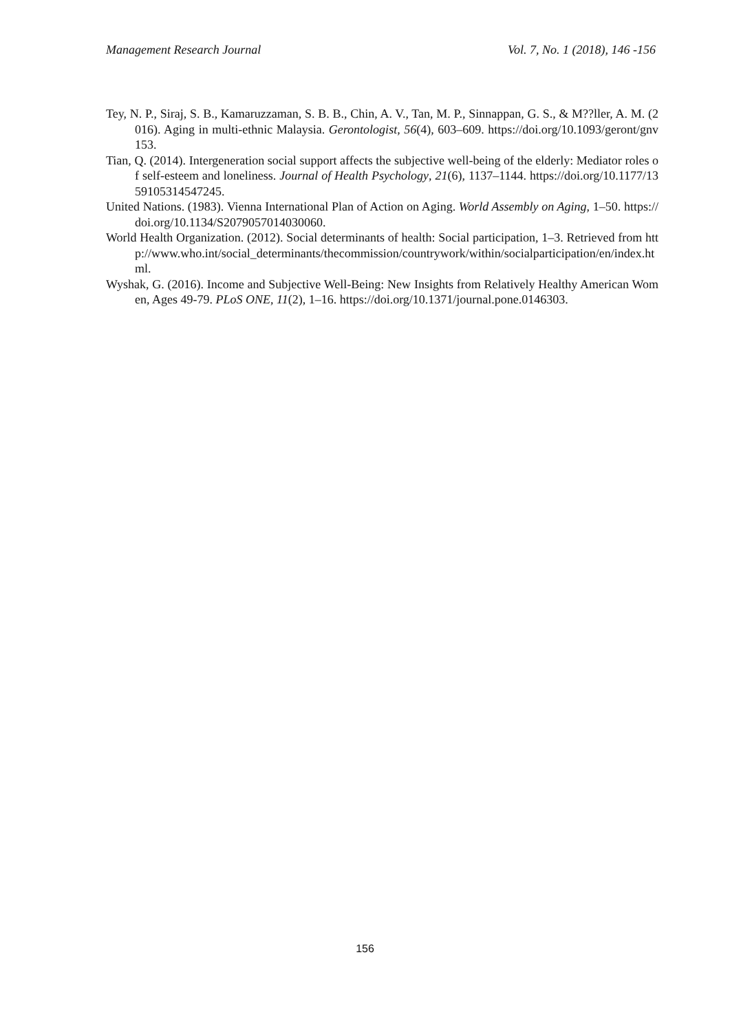Management Research Journal Vol. 7, No. 1 (2018), 146 -156
Tey, N. P., Siraj, S. B., Kamaruzzaman, S. B. B., Chin, A. V., Tan, M. P., Sinnappan, G. S., & M??ller, A. M. (2016). Aging in multi-ethnic Malaysia. Gerontologist, 56(4), 603–609. https://doi.org/10.1093/geront/gnv153.
Tian, Q. (2014). Intergeneration social support affects the subjective well-being of the elderly: Mediator roles of self-esteem and loneliness. Journal of Health Psychology, 21(6), 1137–1144. https://doi.org/10.1177/1359105314547245.
United Nations. (1983). Vienna International Plan of Action on Aging. World Assembly on Aging, 1–50. https://doi.org/10.1134/S2079057014030060.
World Health Organization. (2012). Social determinants of health: Social participation, 1–3. Retrieved from http://www.who.int/social_determinants/thecommission/countrywork/within/socialparticipation/en/index.html.
Wyshak, G. (2016). Income and Subjective Well-Being: New Insights from Relatively Healthy American Women, Ages 49-79. PLoS ONE, 11(2), 1–16. https://doi.org/10.1371/journal.pone.0146303.
156